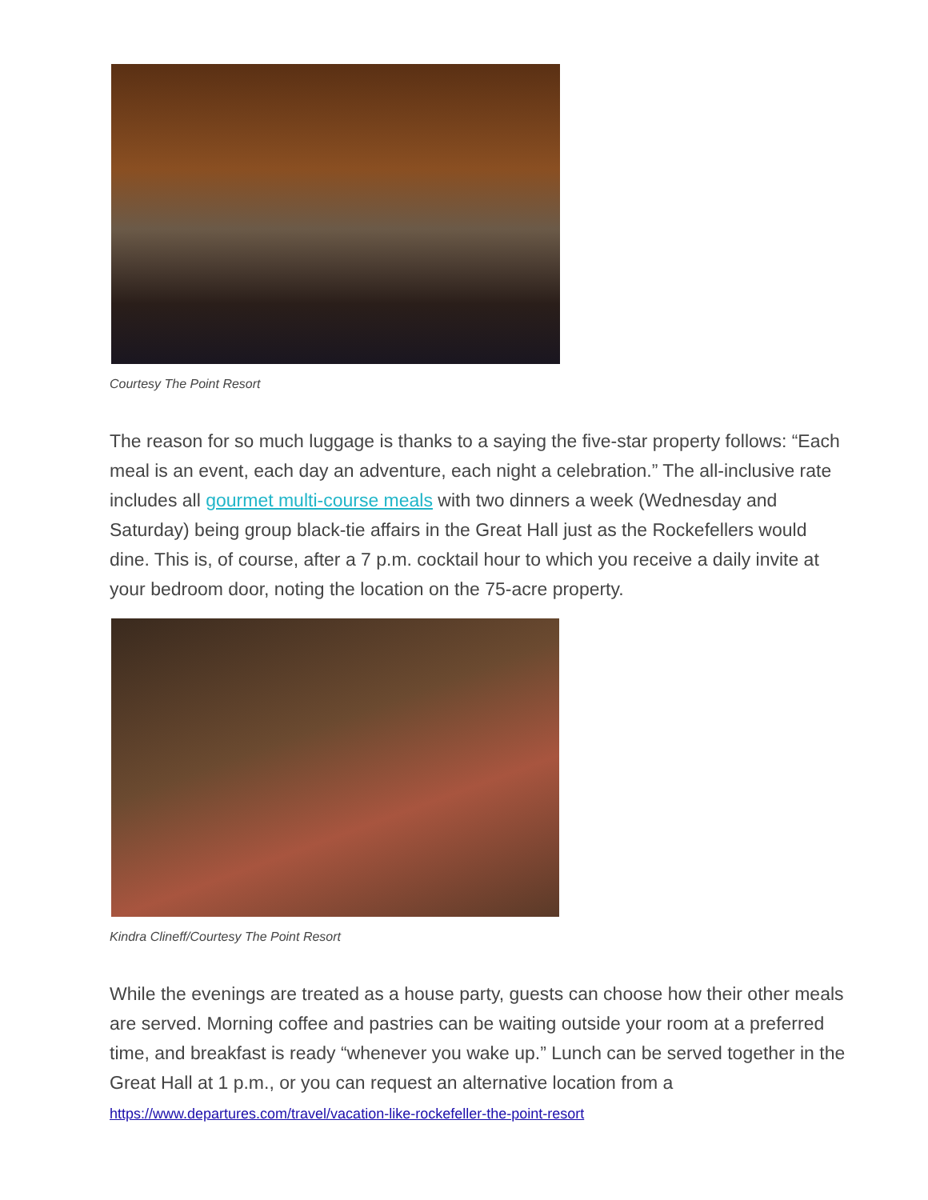Courtesy The Point Resort
The reason for so much luggage is thanks to a saying the five-star property follows: “Each meal is an event, each day an adventure, each night a celebration.” The all-inclusive rate includes all gourmet multi-course meals with two dinners a week (Wednesday and Saturday) being group black-tie affairs in the Great Hall just as the Rockefellers would dine. This is, of course, after a 7 p.m. cocktail hour to which you receive a daily invite at your bedroom door, noting the location on the 75-acre property.
Kindra Clineff/Courtesy The Point Resort
While the evenings are treated as a house party, guests can choose how their other meals are served. Morning coffee and pastries can be waiting outside your room at a preferred time, and breakfast is ready “whenever you wake up.” Lunch can be served together in the Great Hall at 1 p.m., or you can request an alternative location from a
https://www.departures.com/travel/vacation-like-rockefeller-the-point-resort